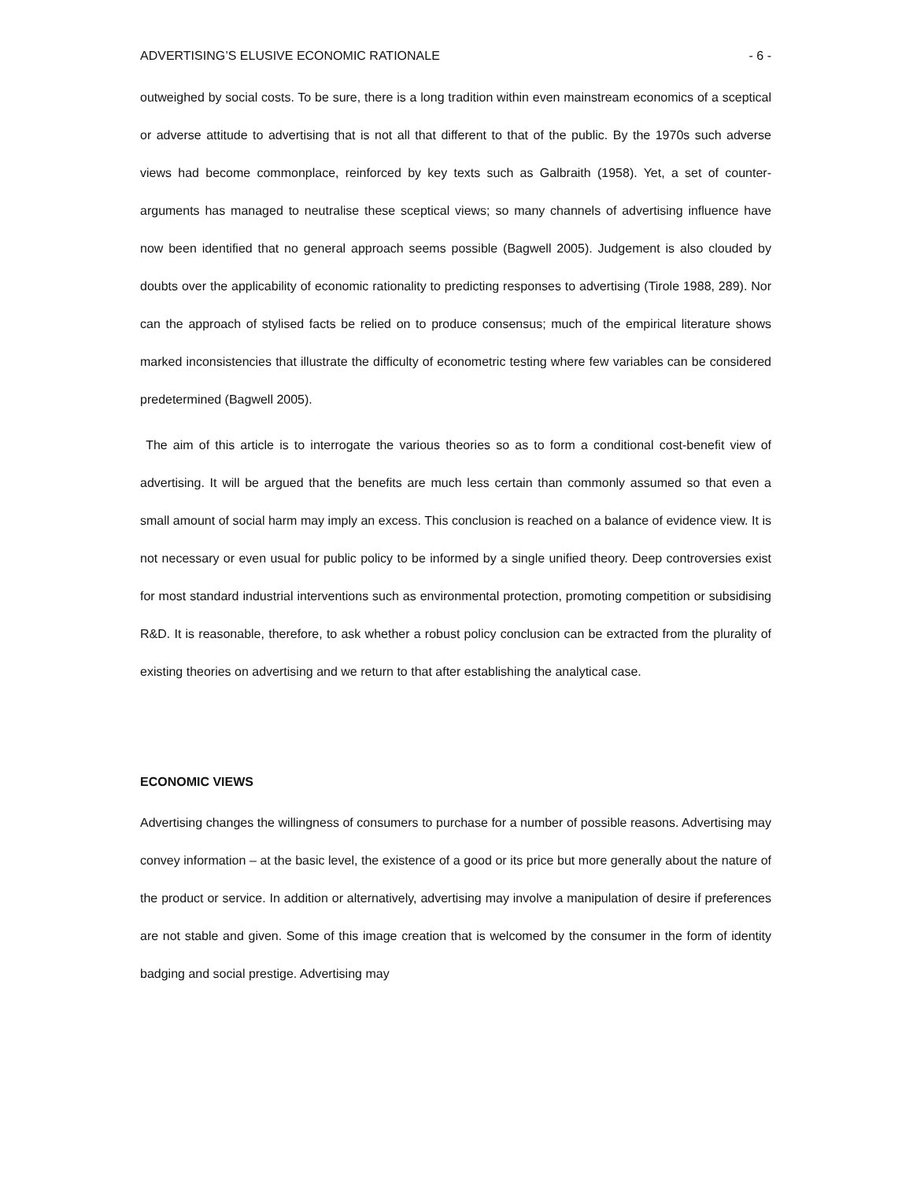ADVERTISING’S ELUSIVE ECONOMIC RATIONALE - 6 -
outweighed by social costs. To be sure, there is a long tradition within even mainstream economics of a sceptical or adverse attitude to advertising that is not all that different to that of the public. By the 1970s such adverse views had become commonplace, reinforced by key texts such as Galbraith (1958). Yet, a set of counter-arguments has managed to neutralise these sceptical views; so many channels of advertising influence have now been identified that no general approach seems possible (Bagwell 2005). Judgement is also clouded by doubts over the applicability of economic rationality to predicting responses to advertising (Tirole 1988, 289). Nor can the approach of stylised facts be relied on to produce consensus; much of the empirical literature shows marked inconsistencies that illustrate the difficulty of econometric testing where few variables can be considered predetermined (Bagwell 2005).
The aim of this article is to interrogate the various theories so as to form a conditional cost-benefit view of advertising. It will be argued that the benefits are much less certain than commonly assumed so that even a small amount of social harm may imply an excess. This conclusion is reached on a balance of evidence view. It is not necessary or even usual for public policy to be informed by a single unified theory. Deep controversies exist for most standard industrial interventions such as environmental protection, promoting competition or subsidising R&D. It is reasonable, therefore, to ask whether a robust policy conclusion can be extracted from the plurality of existing theories on advertising and we return to that after establishing the analytical case.
ECONOMIC VIEWS
Advertising changes the willingness of consumers to purchase for a number of possible reasons. Advertising may convey information – at the basic level, the existence of a good or its price but more generally about the nature of the product or service. In addition or alternatively, advertising may involve a manipulation of desire if preferences are not stable and given. Some of this image creation that is welcomed by the consumer in the form of identity badging and social prestige. Advertising may